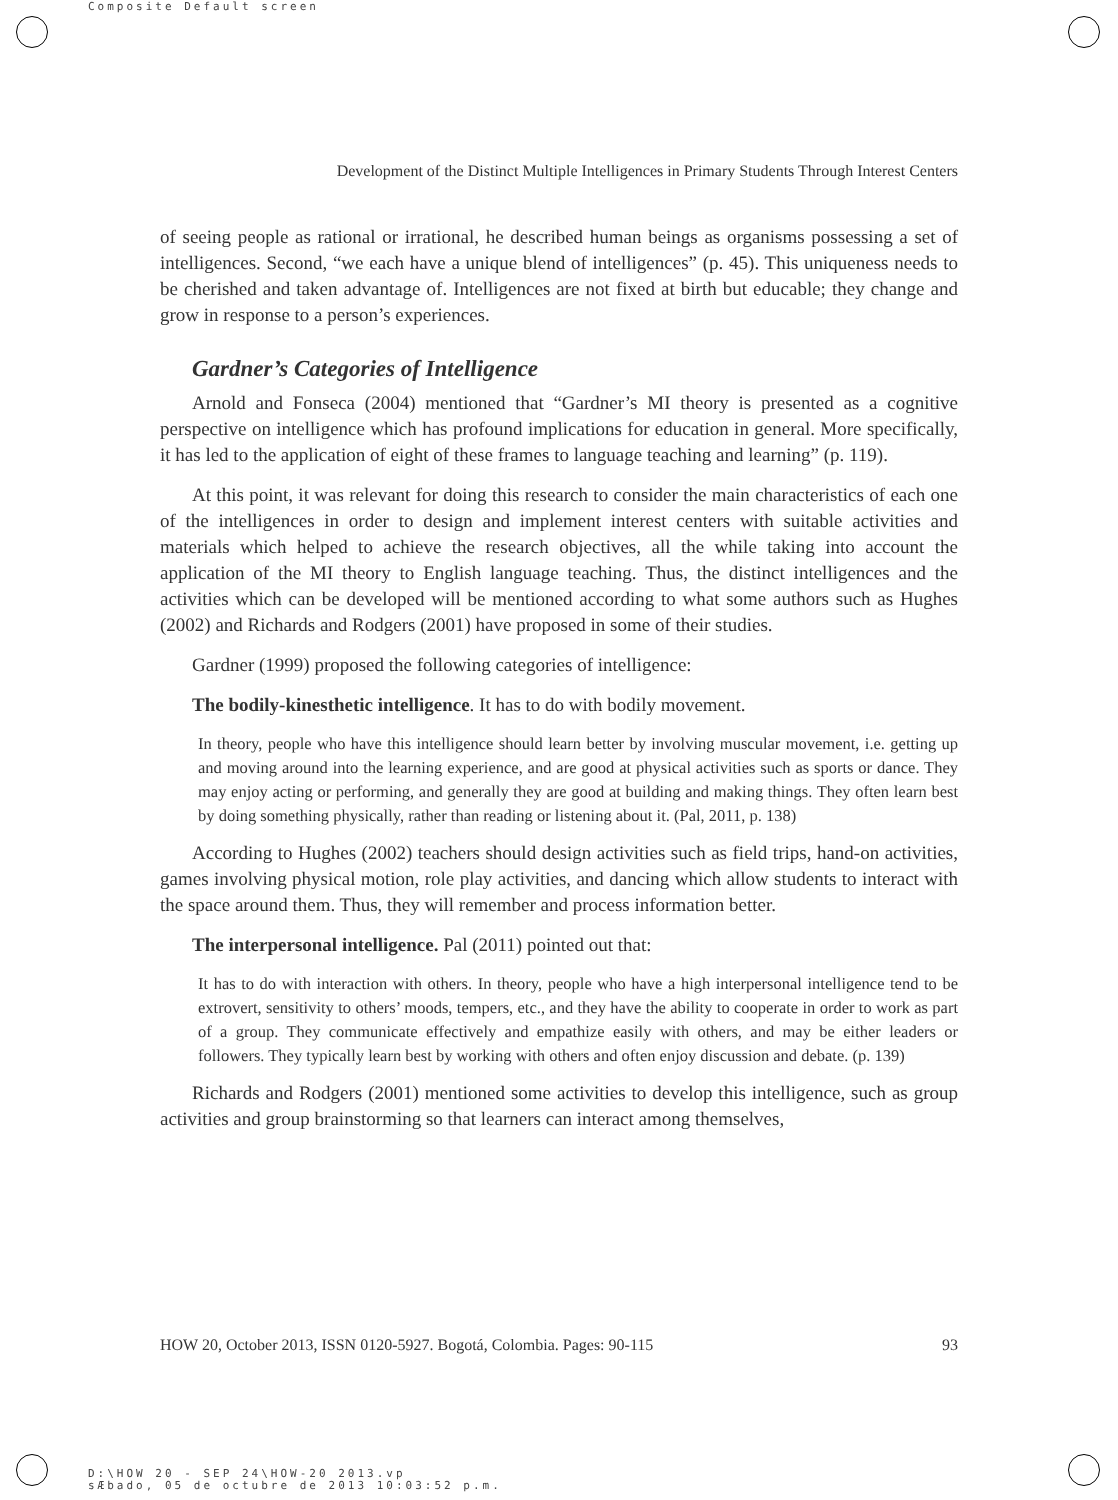Composite Default screen
Development of the Distinct Multiple Intelligences in Primary Students Through Interest Centers
of seeing people as rational or irrational, he described human beings as organisms possessing a set of intelligences. Second, “we each have a unique blend of intelligences” (p. 45). This uniqueness needs to be cherished and taken advantage of. Intelligences are not fixed at birth but educable; they change and grow in response to a person’s experiences.
Gardner’s Categories of Intelligence
Arnold and Fonseca (2004) mentioned that “Gardner’s MI theory is presented as a cognitive perspective on intelligence which has profound implications for education in general. More specifically, it has led to the application of eight of these frames to language teaching and learning” (p. 119).
At this point, it was relevant for doing this research to consider the main characteristics of each one of the intelligences in order to design and implement interest centers with suitable activities and materials which helped to achieve the research objectives, all the while taking into account the application of the MI theory to English language teaching. Thus, the distinct intelligences and the activities which can be developed will be mentioned according to what some authors such as Hughes (2002) and Richards and Rodgers (2001) have proposed in some of their studies.
Gardner (1999) proposed the following categories of intelligence:
The bodily-kinesthetic intelligence. It has to do with bodily movement.
In theory, people who have this intelligence should learn better by involving muscular movement, i.e. getting up and moving around into the learning experience, and are good at physical activities such as sports or dance. They may enjoy acting or performing, and generally they are good at building and making things. They often learn best by doing something physically, rather than reading or listening about it. (Pal, 2011, p. 138)
According to Hughes (2002) teachers should design activities such as field trips, hand-on activities, games involving physical motion, role play activities, and dancing which allow students to interact with the space around them. Thus, they will remember and process information better.
The interpersonal intelligence. Pal (2011) pointed out that:
It has to do with interaction with others. In theory, people who have a high interpersonal intelligence tend to be extrovert, sensitivity to others’ moods, tempers, etc., and they have the ability to cooperate in order to work as part of a group. They communicate effectively and empathize easily with others, and may be either leaders or followers. They typically learn best by working with others and often enjoy discussion and debate. (p. 139)
Richards and Rodgers (2001) mentioned some activities to develop this intelligence, such as group activities and group brainstorming so that learners can interact among themselves,
HOW 20, October 2013, ISSN 0120-5927. Bogotá, Colombia. Pages: 90-115 93
D:\HOW 20 - SEP 24\HOW-20 2013.vp
sÆbado, 05 de octubre de 2013 10:03:52 p.m.